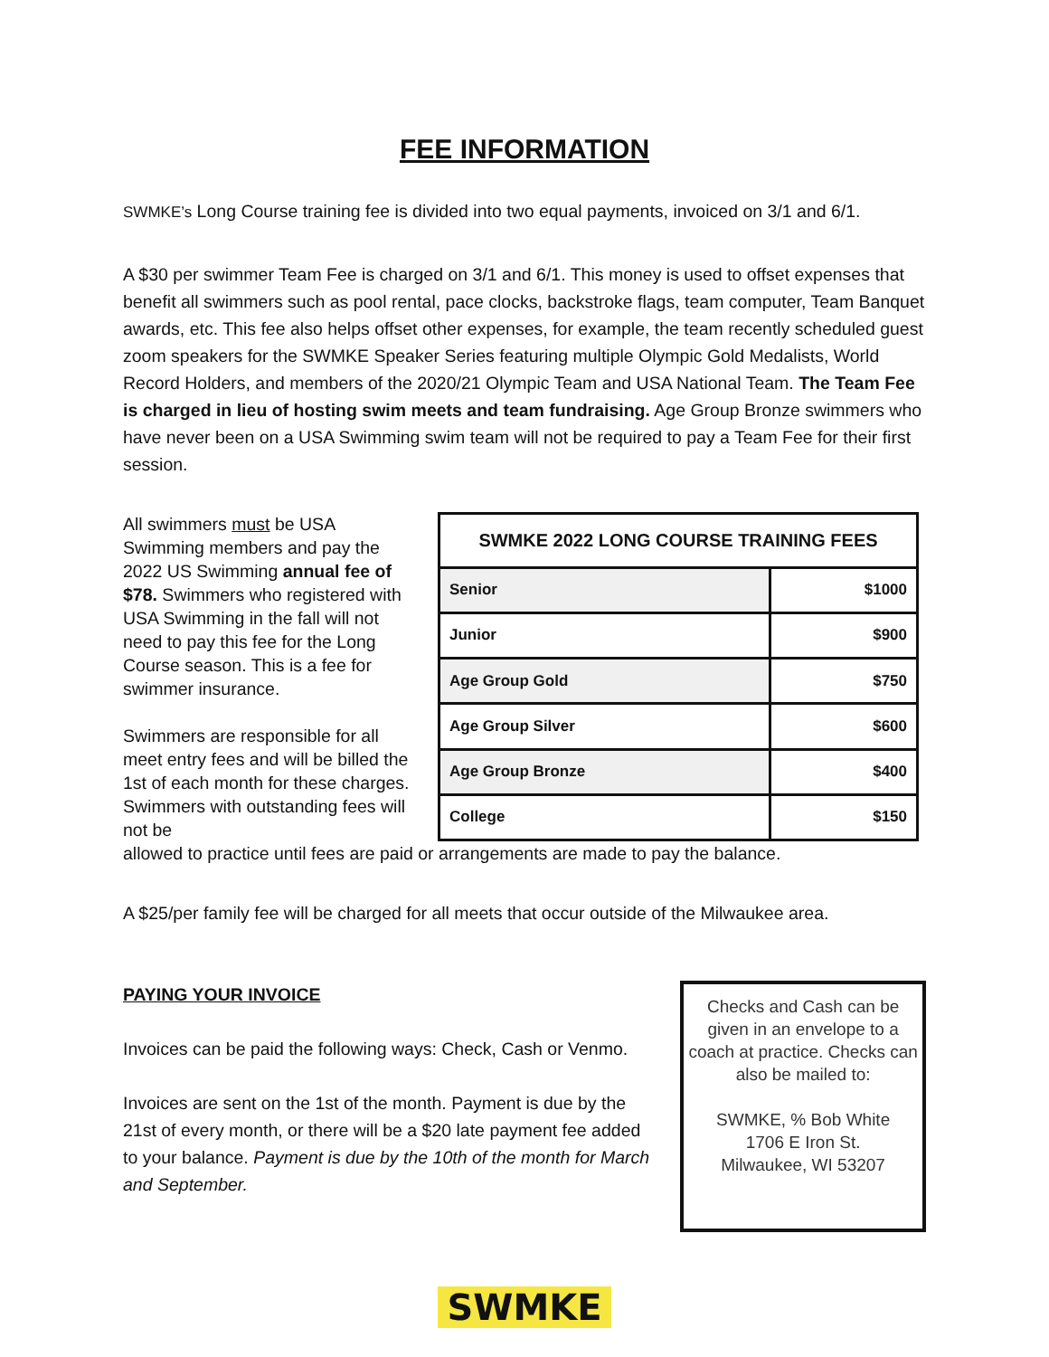FEE INFORMATION
SWMKE’s Long Course training fee is divided into two equal payments, invoiced on 3/1 and 6/1.
A $30 per swimmer Team Fee is charged on 3/1 and 6/1. This money is used to offset expenses that benefit all swimmers such as pool rental, pace clocks, backstroke flags, team computer, Team Banquet awards, etc. This fee also helps offset other expenses, for example, the team recently scheduled guest zoom speakers for the SWMKE Speaker Series featuring multiple Olympic Gold Medalists, World Record Holders, and members of the 2020/21 Olympic Team and USA National Team. The Team Fee is charged in lieu of hosting swim meets and team fundraising. Age Group Bronze swimmers who have never been on a USA Swimming swim team will not be required to pay a Team Fee for their first session.
All swimmers must be USA Swimming members and pay the 2022 US Swimming annual fee of $78. Swimmers who registered with USA Swimming in the fall will not need to pay this fee for the Long Course season. This is a fee for swimmer insurance.
Swimmers are responsible for all meet entry fees and will be billed the 1st of each month for these charges. Swimmers with outstanding fees will not be
| SWMKE 2022 LONG COURSE TRAINING FEES | |
| --- | --- |
| Senior | $1000 |
| Junior | $900 |
| Age Group Gold | $750 |
| Age Group Silver | $600 |
| Age Group Bronze | $400 |
| College | $150 |
allowed to practice until fees are paid or arrangements are made to pay the balance.
A $25/per family fee will be charged for all meets that occur outside of the Milwaukee area.
PAYING YOUR INVOICE
Invoices can be paid the following ways: Check, Cash or Venmo.
Invoices are sent on the 1st of the month. Payment is due by the 21st of every month, or there will be a $20 late payment fee added to your balance. Payment is due by the 10th of the month for March and September.
Checks and Cash can be given in an envelope to a coach at practice. Checks can also be mailed to:
SWMKE, % Bob White
1706 E Iron St.
Milwaukee, WI 53207
SWMKE